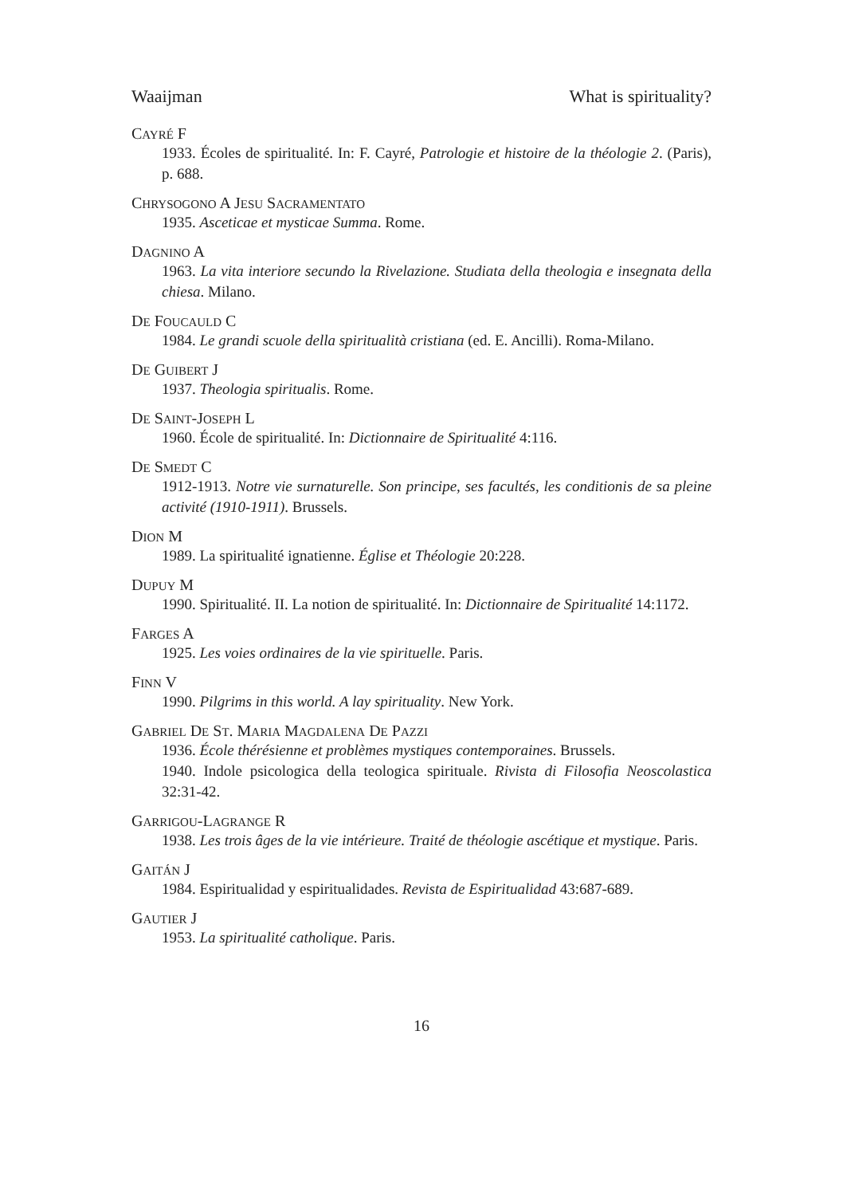Waaijman What is spirituality?
CAYRÉ F
1933. Écoles de spiritualité. In: F. Cayré, Patrologie et histoire de la théologie 2. (Paris), p. 688.
CHRYSOGONO A JESU SACRAMENTATO
1935. Asceticae et mysticae Summa. Rome.
DAGNINO A
1963. La vita interiore secundo la Rivelazione. Studiata della theologia e insegnata della chiesa. Milano.
DE FOUCAULD C
1984. Le grandi scuole della spiritualità cristiana (ed. E. Ancilli). Roma-Milano.
DE GUIBERT J
1937. Theologia spiritualis. Rome.
DE SAINT-JOSEPH L
1960. École de spiritualité. In: Dictionnaire de Spiritualité 4:116.
DE SMEDT C
1912-1913. Notre vie surnaturelle. Son principe, ses facultés, les conditionis de sa pleine activité (1910-1911). Brussels.
DION M
1989. La spiritualité ignatienne. Église et Théologie 20:228.
DUPUY M
1990. Spiritualité. II. La notion de spiritualité. In: Dictionnaire de Spiritualité 14:1172.
FARGES A
1925. Les voies ordinaires de la vie spirituelle. Paris.
FINN V
1990. Pilgrims in this world. A lay spirituality. New York.
GABRIEL DE ST. MARIA MAGDALENA DE PAZZI
1936. École thérésienne et problèmes mystiques contemporaines. Brussels.
1940. Indole psicologica della teologica spirituale. Rivista di Filosofia Neoscolastica 32:31-42.
GARRIGOU-LAGRANGE R
1938. Les trois âges de la vie intérieure. Traité de théologie ascétique et mystique. Paris.
GAITÁN J
1984. Espiritualidad y espiritualidades. Revista de Espiritualidad 43:687-689.
GAUTIER J
1953. La spiritualité catholique. Paris.
16